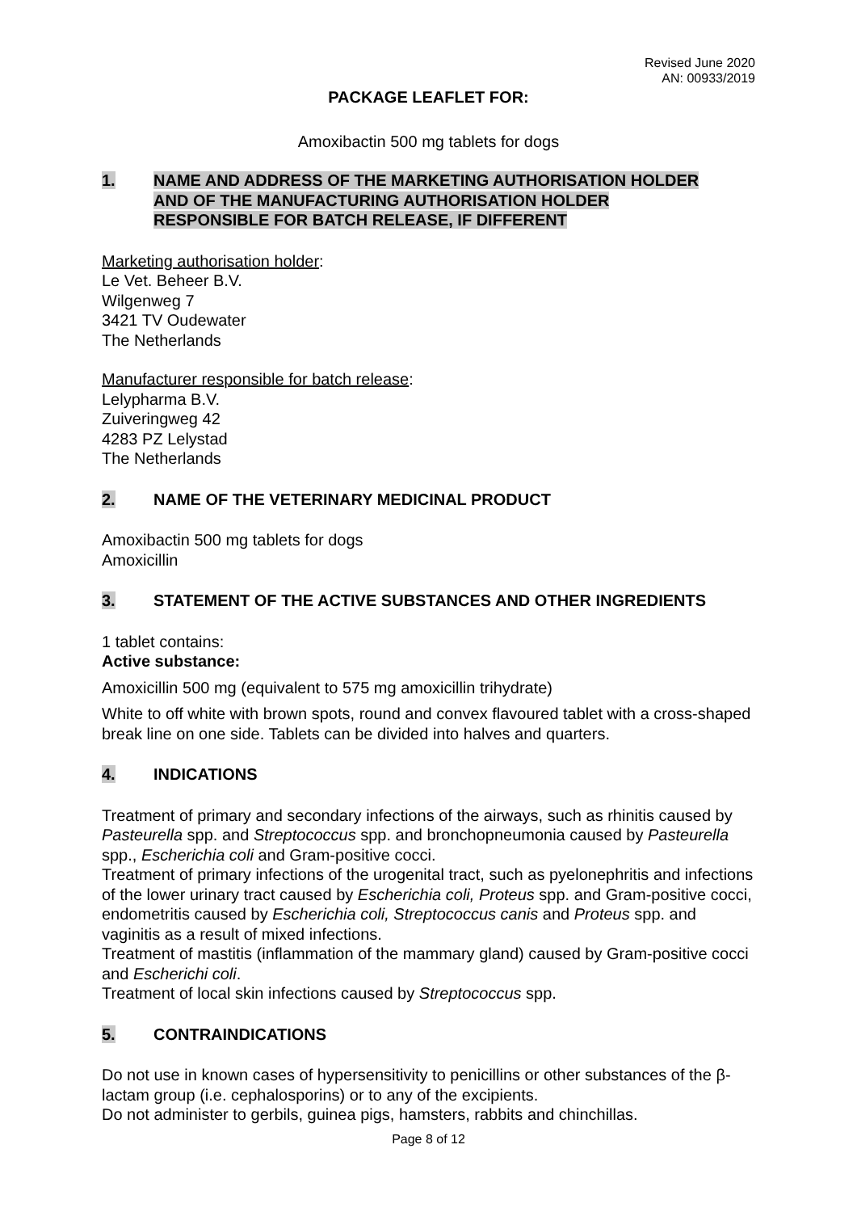Revised June 2020
AN: 00933/2019
PACKAGE LEAFLET FOR:
Amoxibactin 500 mg tablets for dogs
1. NAME AND ADDRESS OF THE MARKETING AUTHORISATION HOLDER
AND OF THE MANUFACTURING AUTHORISATION HOLDER
RESPONSIBLE FOR BATCH RELEASE, IF DIFFERENT
Marketing authorisation holder:
Le Vet. Beheer B.V.
Wilgenweg 7
3421 TV Oudewater
The Netherlands
Manufacturer responsible for batch release:
Lelypharma B.V.
Zuiveringweg 42
4283 PZ Lelystad
The Netherlands
2. NAME OF THE VETERINARY MEDICINAL PRODUCT
Amoxibactin 500 mg tablets for dogs
Amoxicillin
3. STATEMENT OF THE ACTIVE SUBSTANCES AND OTHER INGREDIENTS
1 tablet contains:
Active substance:
Amoxicillin 500 mg (equivalent to 575 mg amoxicillin trihydrate)
White to off white with brown spots, round and convex flavoured tablet with a cross-shaped break line on one side. Tablets can be divided into halves and quarters.
4. INDICATIONS
Treatment of primary and secondary infections of the airways, such as rhinitis caused by Pasteurella spp. and Streptococcus spp. and bronchopneumonia caused by Pasteurella spp., Escherichia coli and Gram-positive cocci.
Treatment of primary infections of the urogenital tract, such as pyelonephritis and infections of the lower urinary tract caused by Escherichia coli, Proteus spp. and Gram-positive cocci, endometritis caused by Escherichia coli, Streptococcus canis and Proteus spp. and vaginitis as a result of mixed infections.
Treatment of mastitis (inflammation of the mammary gland) caused by Gram-positive cocci and Escherichi coli.
Treatment of local skin infections caused by Streptococcus spp.
5. CONTRAINDICATIONS
Do not use in known cases of hypersensitivity to penicillins or other substances of the β-lactam group (i.e. cephalosporins) or to any of the excipients.
Do not administer to gerbils, guinea pigs, hamsters, rabbits and chinchillas.
Page 8 of 12